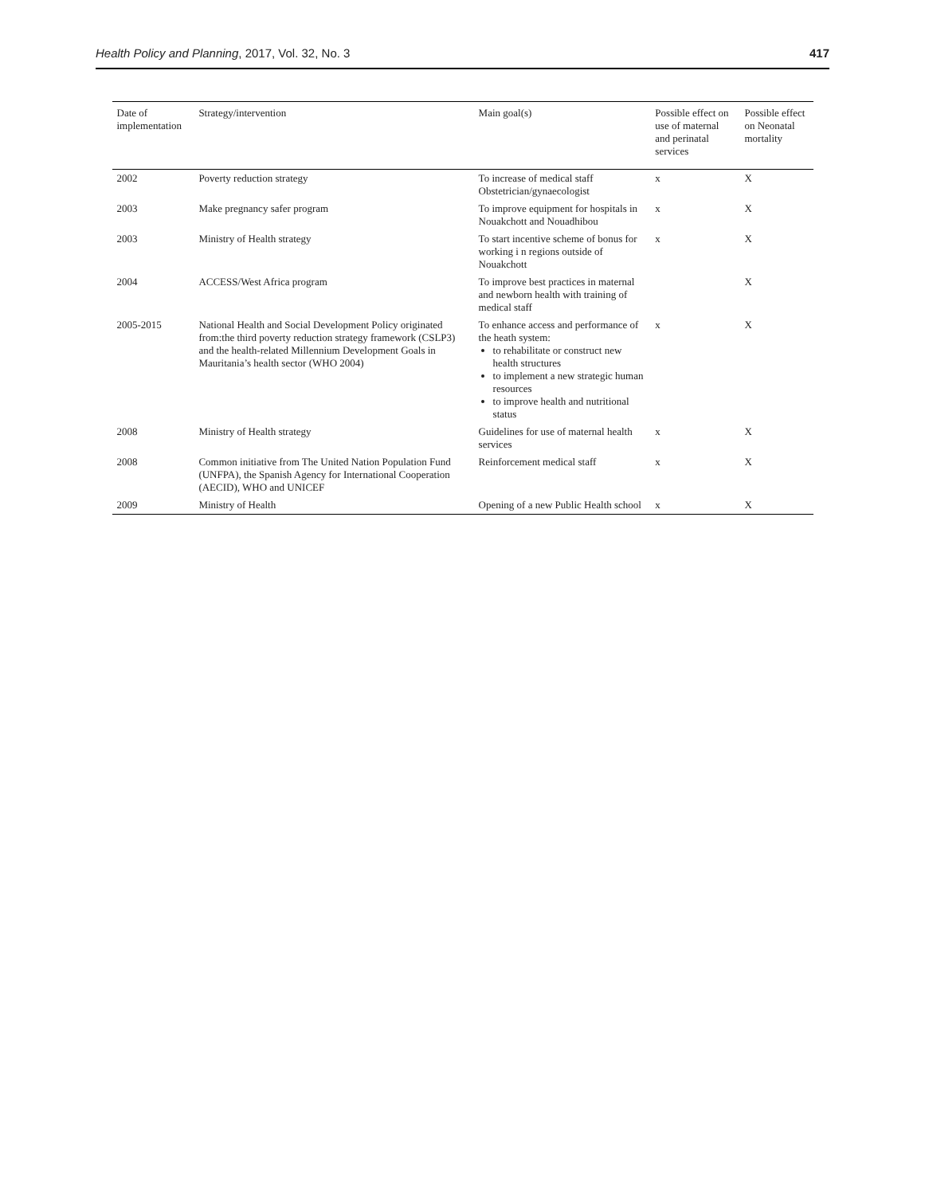Health Policy and Planning, 2017, Vol. 32, No. 3 417
| Date of implementation | Strategy/intervention | Main goal(s) | Possible effect on use of maternal and perinatal services | Possible effect on Neonatal mortality |
| --- | --- | --- | --- | --- |
| 2002 | Poverty reduction strategy | To increase of medical staff Obstetrician/gynaecologist | x | X |
| 2003 | Make pregnancy safer program | To improve equipment for hospitals in Nouakchott and Nouadhibou | x | X |
| 2003 | Ministry of Health strategy | To start incentive scheme of bonus for working i n regions outside of Nouakchott | x | X |
| 2004 | ACCESS/West Africa program | To improve best practices in maternal and newborn health with training of medical staff | | X |
| 2005-2015 | National Health and Social Development Policy originated from:the third poverty reduction strategy framework (CSLP3) and the health-related Millennium Development Goals in Mauritania’s health sector (WHO 2004) | To enhance access and performance of the heath system: to rehabilitate or construct new health structures to implement a new strategic human resources to improve health and nutritional status | x | X |
| 2008 | Ministry of Health strategy | Guidelines for use of maternal health services | x | X |
| 2008 | Common initiative from The United Nation Population Fund (UNFPA), the Spanish Agency for International Cooperation (AECID), WHO and UNICEF | Reinforcement medical staff | x | X |
| 2009 | Ministry of Health | Opening of a new Public Health school | x | X |